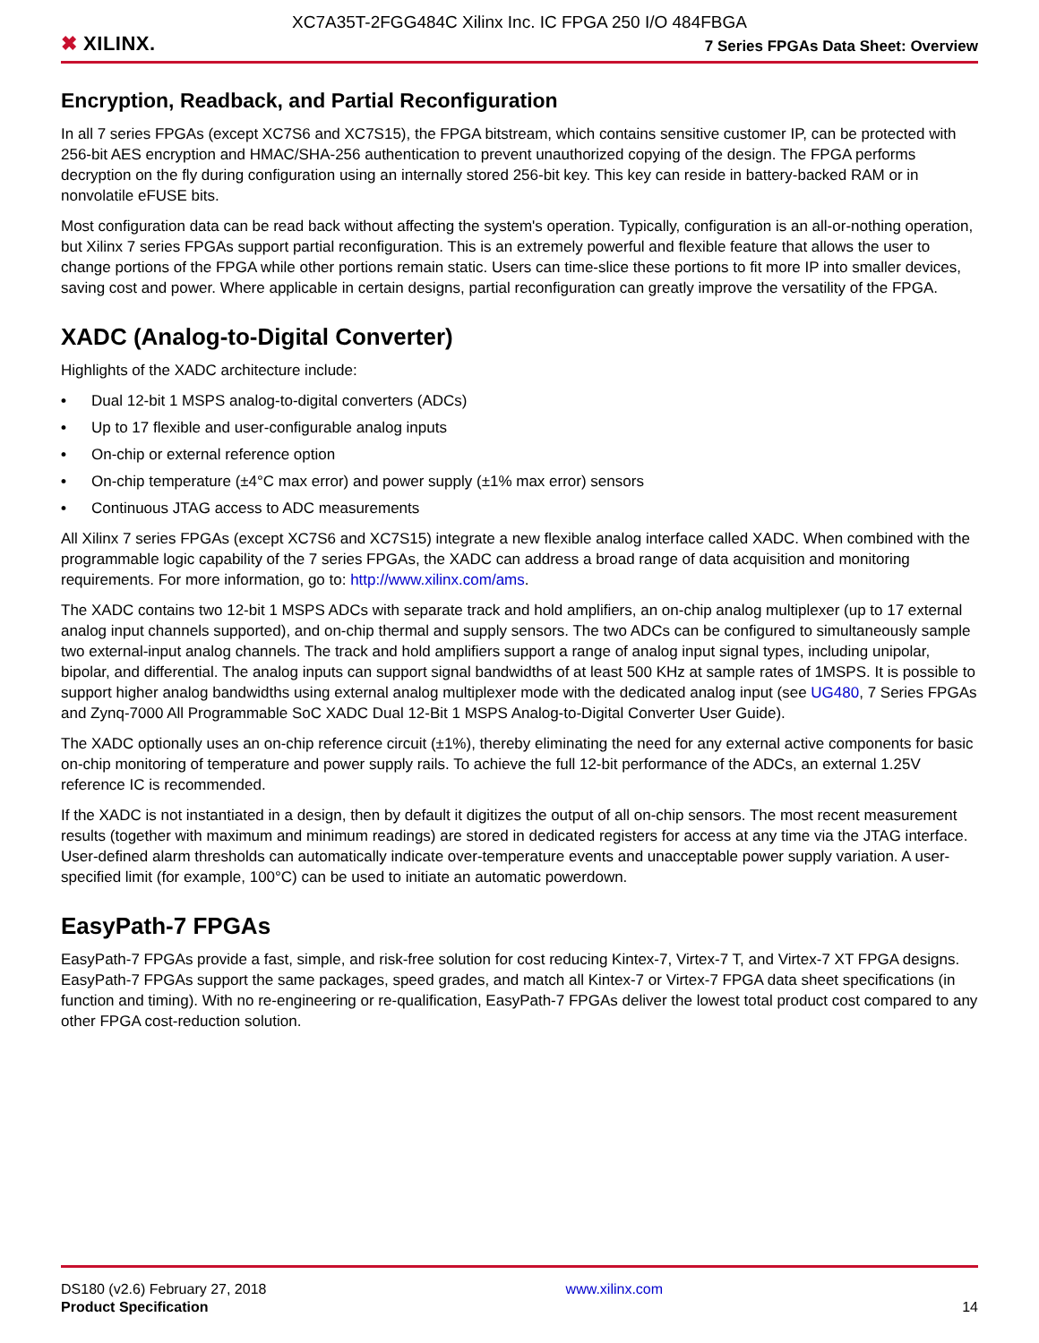XC7A35T-2FGG484C Xilinx Inc. IC FPGA 250 I/O 484FBGA
✖ XILINX.
7 Series FPGAs Data Sheet: Overview
Encryption, Readback, and Partial Reconfiguration
In all 7 series FPGAs (except XC7S6 and XC7S15), the FPGA bitstream, which contains sensitive customer IP, can be protected with 256-bit AES encryption and HMAC/SHA-256 authentication to prevent unauthorized copying of the design. The FPGA performs decryption on the fly during configuration using an internally stored 256-bit key. This key can reside in battery-backed RAM or in nonvolatile eFUSE bits.
Most configuration data can be read back without affecting the system's operation. Typically, configuration is an all-or-nothing operation, but Xilinx 7 series FPGAs support partial reconfiguration. This is an extremely powerful and flexible feature that allows the user to change portions of the FPGA while other portions remain static. Users can time-slice these portions to fit more IP into smaller devices, saving cost and power. Where applicable in certain designs, partial reconfiguration can greatly improve the versatility of the FPGA.
XADC (Analog-to-Digital Converter)
Highlights of the XADC architecture include:
• Dual 12-bit 1 MSPS analog-to-digital converters (ADCs)
• Up to 17 flexible and user-configurable analog inputs
• On-chip or external reference option
• On-chip temperature (±4°C max error) and power supply (±1% max error) sensors
• Continuous JTAG access to ADC measurements
All Xilinx 7 series FPGAs (except XC7S6 and XC7S15) integrate a new flexible analog interface called XADC. When combined with the programmable logic capability of the 7 series FPGAs, the XADC can address a broad range of data acquisition and monitoring requirements. For more information, go to: http://www.xilinx.com/ams.
The XADC contains two 12-bit 1 MSPS ADCs with separate track and hold amplifiers, an on-chip analog multiplexer (up to 17 external analog input channels supported), and on-chip thermal and supply sensors. The two ADCs can be configured to simultaneously sample two external-input analog channels. The track and hold amplifiers support a range of analog input signal types, including unipolar, bipolar, and differential. The analog inputs can support signal bandwidths of at least 500 KHz at sample rates of 1MSPS. It is possible to support higher analog bandwidths using external analog multiplexer mode with the dedicated analog input (see UG480, 7 Series FPGAs and Zynq-7000 All Programmable SoC XADC Dual 12-Bit 1 MSPS Analog-to-Digital Converter User Guide).
The XADC optionally uses an on-chip reference circuit (±1%), thereby eliminating the need for any external active components for basic on-chip monitoring of temperature and power supply rails. To achieve the full 12-bit performance of the ADCs, an external 1.25V reference IC is recommended.
If the XADC is not instantiated in a design, then by default it digitizes the output of all on-chip sensors. The most recent measurement results (together with maximum and minimum readings) are stored in dedicated registers for access at any time via the JTAG interface. User-defined alarm thresholds can automatically indicate over-temperature events and unacceptable power supply variation. A user-specified limit (for example, 100°C) can be used to initiate an automatic powerdown.
EasyPath-7 FPGAs
EasyPath-7 FPGAs provide a fast, simple, and risk-free solution for cost reducing Kintex-7, Virtex-7 T, and Virtex-7 XT FPGA designs. EasyPath-7 FPGAs support the same packages, speed grades, and match all Kintex-7 or Virtex-7 FPGA data sheet specifications (in function and timing). With no re-engineering or re-qualification, EasyPath-7 FPGAs deliver the lowest total product cost compared to any other FPGA cost-reduction solution.
DS180 (v2.6) February 27, 2018
Product Specification
www.xilinx.com
14